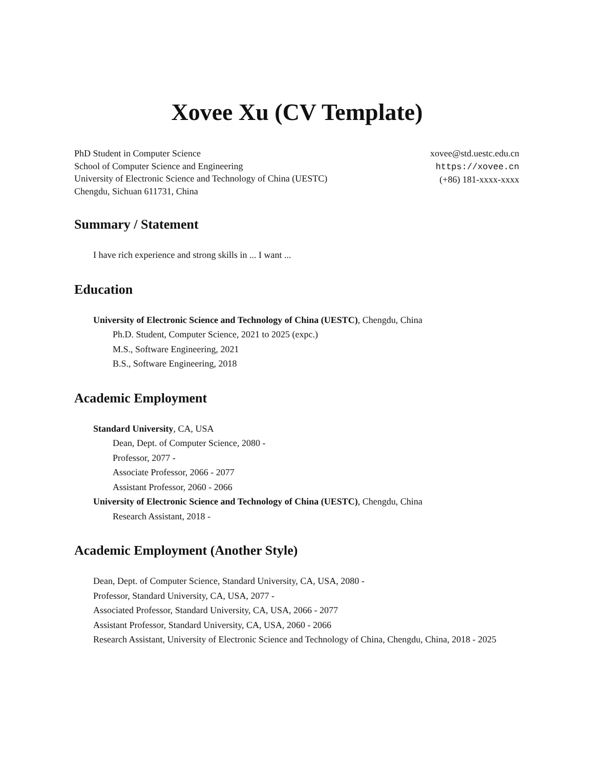Xovee Xu (CV Template)
PhD Student in Computer Science
School of Computer Science and Engineering
University of Electronic Science and Technology of China (UESTC)
Chengdu, Sichuan 611731, China
xovee@std.uestc.edu.cn
https://xovee.cn
(+86) 181-xxxx-xxxx
Summary / Statement
I have rich experience and strong skills in ... I want ...
Education
University of Electronic Science and Technology of China (UESTC), Chengdu, China
Ph.D. Student, Computer Science, 2021 to 2025 (expc.)
M.S., Software Engineering, 2021
B.S., Software Engineering, 2018
Academic Employment
Standard University, CA, USA
Dean, Dept. of Computer Science, 2080 -
Professor, 2077 -
Associate Professor, 2066 - 2077
Assistant Professor, 2060 - 2066
University of Electronic Science and Technology of China (UESTC), Chengdu, China
Research Assistant, 2018 -
Academic Employment (Another Style)
Dean, Dept. of Computer Science, Standard University, CA, USA, 2080 -
Professor, Standard University, CA, USA, 2077 -
Associated Professor, Standard University, CA, USA, 2066 - 2077
Assistant Professor, Standard University, CA, USA, 2060 - 2066
Research Assistant, University of Electronic Science and Technology of China, Chengdu, China, 2018 - 2025